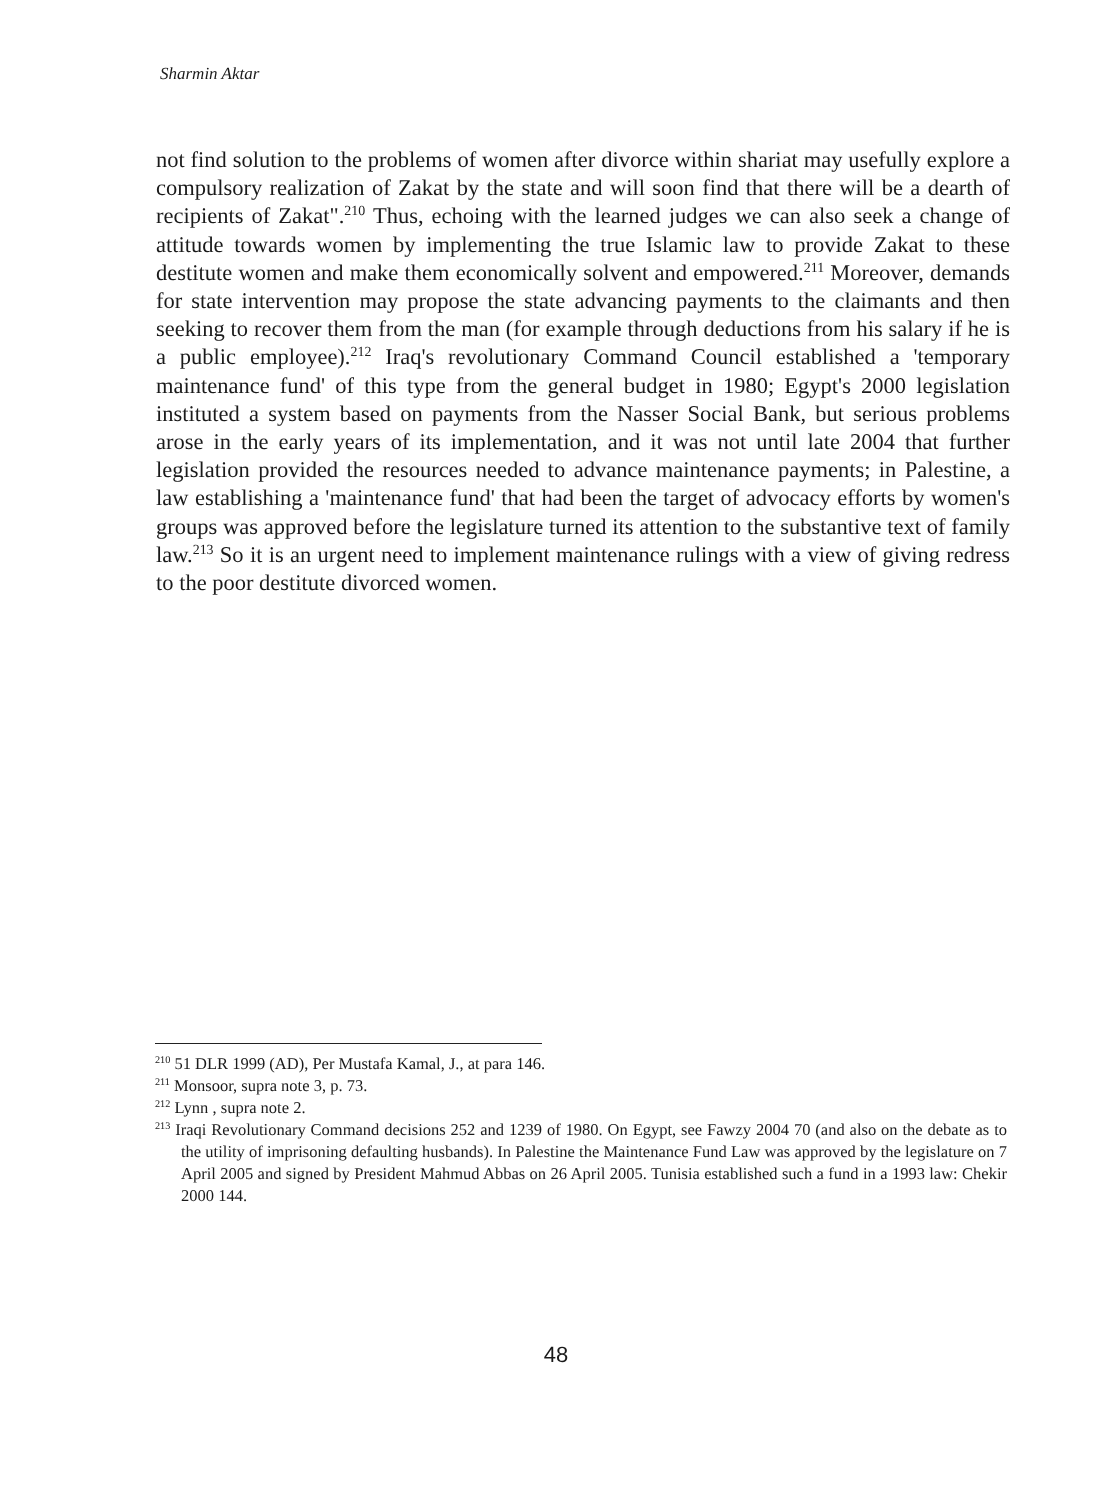Sharmin Aktar
not find solution to the problems of women after divorce within shariat may usefully explore a compulsory realization of Zakat by the state and will soon find that there will be a dearth of recipients of Zakat".<sup>210</sup> Thus, echoing with the learned judges we can also seek a change of attitude towards women by implementing the true Islamic law to provide Zakat to these destitute women and make them economically solvent and empowered.<sup>211</sup> Moreover, demands for state intervention may propose the state advancing payments to the claimants and then seeking to recover them from the man (for example through deductions from his salary if he is a public employee).<sup>212</sup> Iraq's revolutionary Command Council established a 'temporary maintenance fund' of this type from the general budget in 1980; Egypt's 2000 legislation instituted a system based on payments from the Nasser Social Bank, but serious problems arose in the early years of its implementation, and it was not until late 2004 that further legislation provided the resources needed to advance maintenance payments; in Palestine, a law establishing a 'maintenance fund' that had been the target of advocacy efforts by women's groups was approved before the legislature turned its attention to the substantive text of family law.<sup>213</sup> So it is an urgent need to implement maintenance rulings with a view of giving redress to the poor destitute divorced women.
<sup>210</sup> 51 DLR 1999 (AD), Per Mustafa Kamal, J., at para 146.
<sup>211</sup> Monsoor, supra note 3, p. 73.
<sup>212</sup> Lynn , supra note 2.
<sup>213</sup> Iraqi Revolutionary Command decisions 252 and 1239 of 1980. On Egypt, see Fawzy 2004 70 (and also on the debate as to the utility of imprisoning defaulting husbands). In Palestine the Maintenance Fund Law was approved by the legislature on 7 April 2005 and signed by President Mahmud Abbas on 26 April 2005. Tunisia established such a fund in a 1993 law: Chekir 2000 144.
48